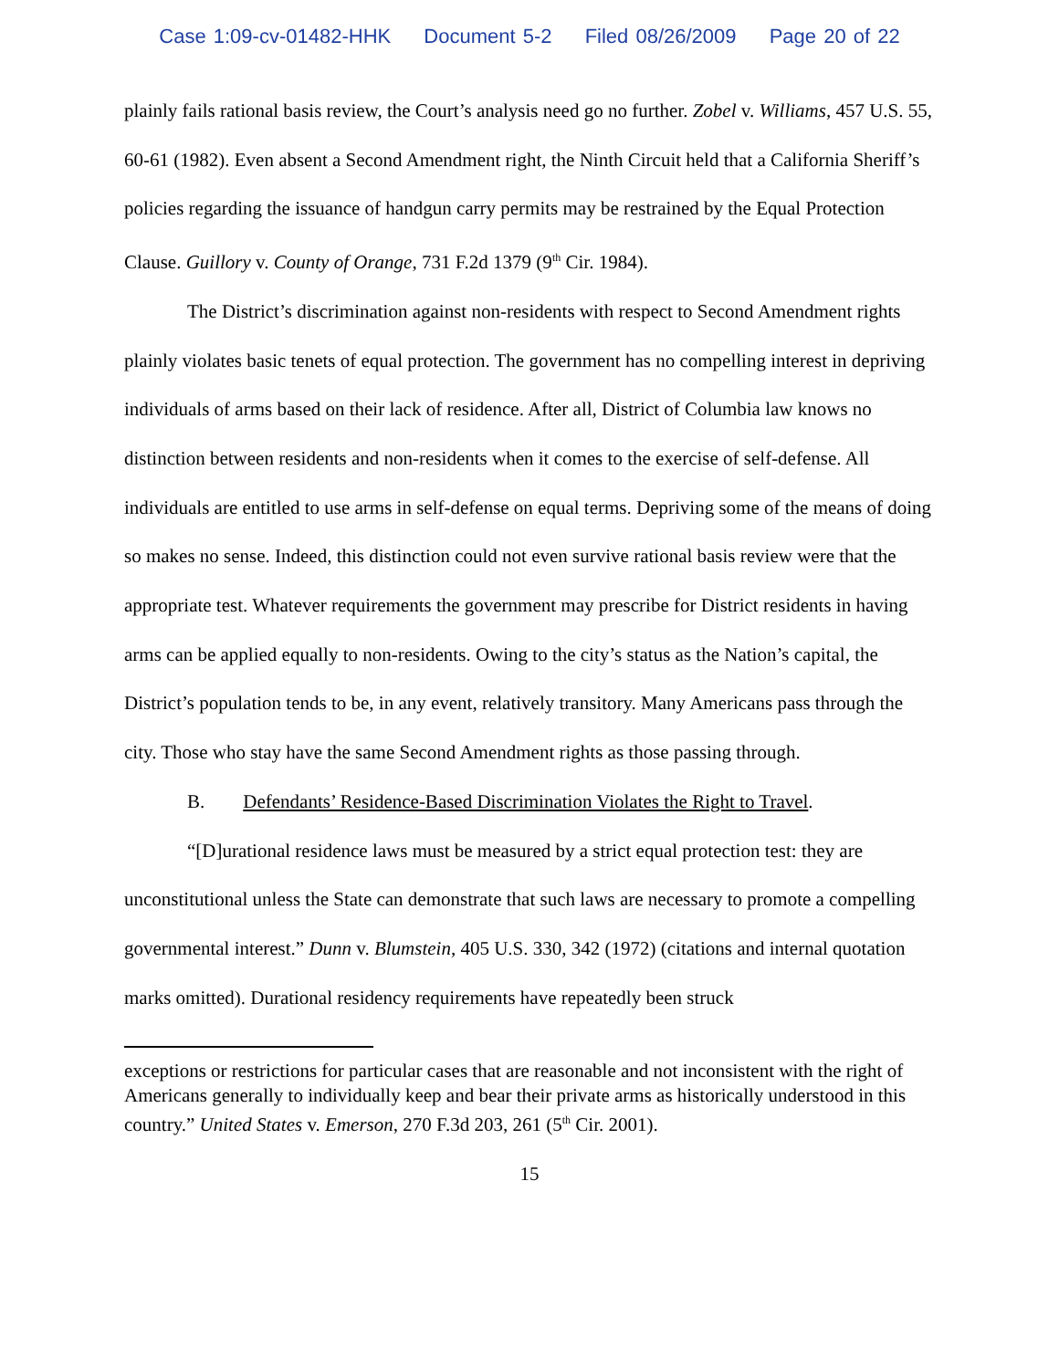Case 1:09-cv-01482-HHK Document 5-2 Filed 08/26/2009 Page 20 of 22
plainly fails rational basis review, the Court’s analysis need go no further. Zobel v. Williams, 457 U.S. 55, 60-61 (1982). Even absent a Second Amendment right, the Ninth Circuit held that a California Sheriff’s policies regarding the issuance of handgun carry permits may be restrained by the Equal Protection Clause. Guillory v. County of Orange, 731 F.2d 1379 (9<sup>th</sup> Cir. 1984).
The District’s discrimination against non-residents with respect to Second Amendment rights plainly violates basic tenets of equal protection. The government has no compelling interest in depriving individuals of arms based on their lack of residence. After all, District of Columbia law knows no distinction between residents and non-residents when it comes to the exercise of self-defense. All individuals are entitled to use arms in self-defense on equal terms. Depriving some of the means of doing so makes no sense. Indeed, this distinction could not even survive rational basis review were that the appropriate test. Whatever requirements the government may prescribe for District residents in having arms can be applied equally to non-residents. Owing to the city’s status as the Nation’s capital, the District’s population tends to be, in any event, relatively transitory. Many Americans pass through the city. Those who stay have the same Second Amendment rights as those passing through.
B. Defendants’ Residence-Based Discrimination Violates the Right to Travel.
“[D]urational residence laws must be measured by a strict equal protection test: they are unconstitutional unless the State can demonstrate that such laws are necessary to promote a compelling governmental interest.” Dunn v. Blumstein, 405 U.S. 330, 342 (1972) (citations and internal quotation marks omitted). Durational residency requirements have repeatedly been struck
exceptions or restrictions for particular cases that are reasonable and not inconsistent with the right of Americans generally to individually keep and bear their private arms as historically understood in this country.” United States v. Emerson, 270 F.3d 203, 261 (5<sup>th</sup> Cir. 2001).
15